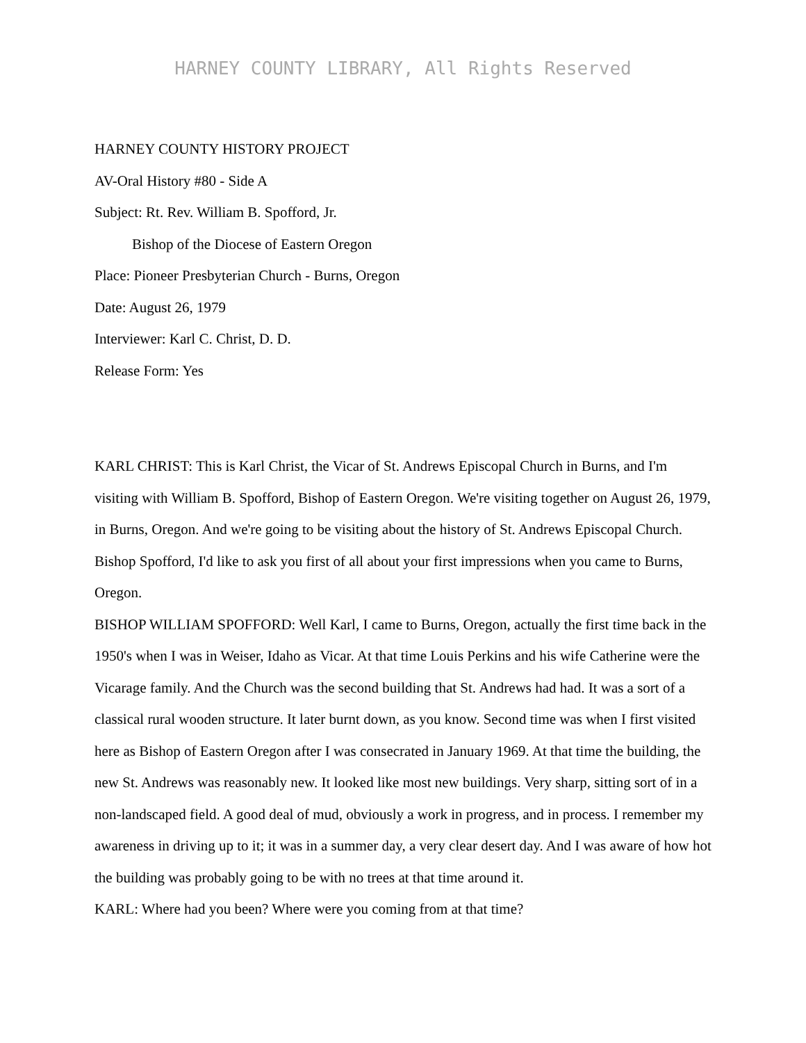HARNEY COUNTY LIBRARY, All Rights Reserved
HARNEY COUNTY HISTORY PROJECT
AV-Oral History #80 - Side A
Subject: Rt. Rev. William B. Spofford, Jr.
Bishop of the Diocese of Eastern Oregon
Place: Pioneer Presbyterian Church - Burns, Oregon
Date: August 26, 1979
Interviewer: Karl C. Christ, D. D.
Release Form: Yes
KARL CHRIST: This is Karl Christ, the Vicar of St. Andrews Episcopal Church in Burns, and I'm visiting with William B. Spofford, Bishop of Eastern Oregon. We're visiting together on August 26, 1979, in Burns, Oregon. And we're going to be visiting about the history of St. Andrews Episcopal Church. Bishop Spofford, I'd like to ask you first of all about your first impressions when you came to Burns, Oregon.
BISHOP WILLIAM SPOFFORD: Well Karl, I came to Burns, Oregon, actually the first time back in the 1950's when I was in Weiser, Idaho as Vicar. At that time Louis Perkins and his wife Catherine were the Vicarage family. And the Church was the second building that St. Andrews had had. It was a sort of a classical rural wooden structure. It later burnt down, as you know. Second time was when I first visited here as Bishop of Eastern Oregon after I was consecrated in January 1969. At that time the building, the new St. Andrews was reasonably new. It looked like most new buildings. Very sharp, sitting sort of in a non-landscaped field. A good deal of mud, obviously a work in progress, and in process. I remember my awareness in driving up to it; it was in a summer day, a very clear desert day. And I was aware of how hot the building was probably going to be with no trees at that time around it.
KARL: Where had you been? Where were you coming from at that time?